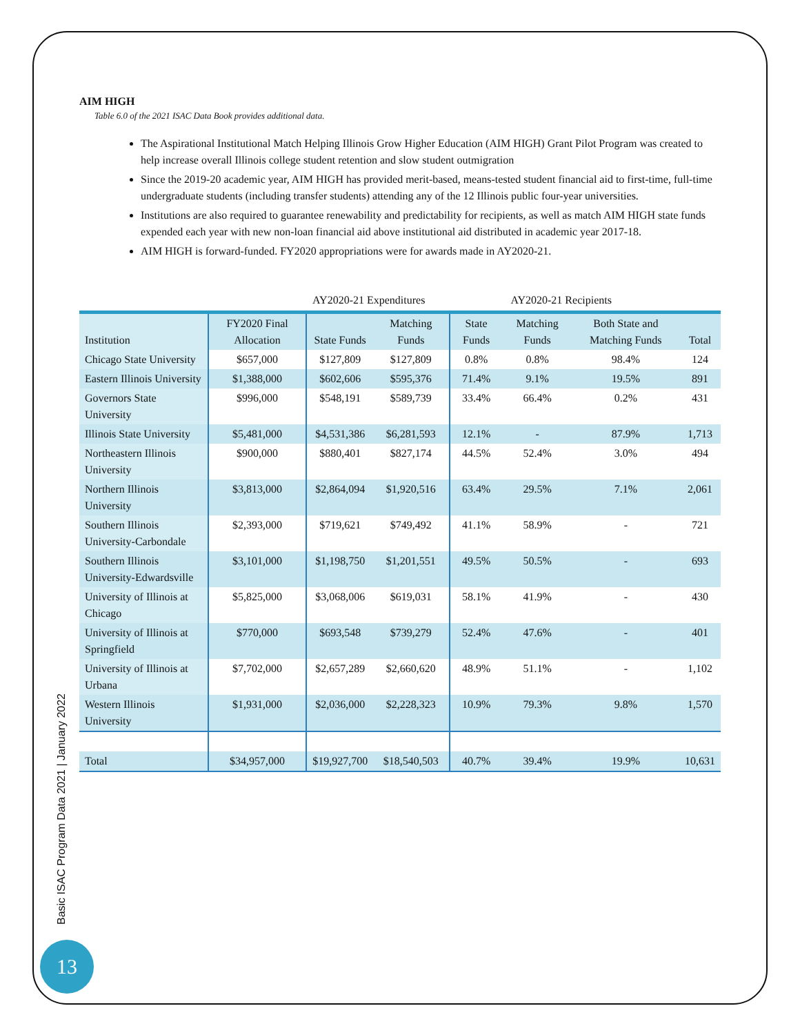AIM HIGH
Table 6.0 of the 2021 ISAC Data Book provides additional data.
The Aspirational Institutional Match Helping Illinois Grow Higher Education (AIM HIGH) Grant Pilot Program was created to help increase overall Illinois college student retention and slow student outmigration
Since the 2019-20 academic year, AIM HIGH has provided merit-based, means-tested student financial aid to first-time, full-time undergraduate students (including transfer students) attending any of the 12 Illinois public four-year universities.
Institutions are also required to guarantee renewability and predictability for recipients, as well as match AIM HIGH state funds expended each year with new non-loan financial aid above institutional aid distributed in academic year 2017-18.
AIM HIGH is forward-funded. FY2020 appropriations were for awards made in AY2020-21.
AY2020-21 Expenditures AY2020-21 Recipients
| Institution | FY2020 Final Allocation | State Funds | Matching Funds | State Funds | Matching Funds | Both State and Matching Funds | Total |
| --- | --- | --- | --- | --- | --- | --- | --- |
| Chicago State University | $657,000 | $127,809 | $127,809 | 0.8% | 0.8% | 98.4% | 124 |
| Eastern Illinois University | $1,388,000 | $602,606 | $595,376 | 71.4% | 9.1% | 19.5% | 891 |
| Governors State University | $996,000 | $548,191 | $589,739 | 33.4% | 66.4% | 0.2% | 431 |
| Illinois State University | $5,481,000 | $4,531,386 | $6,281,593 | 12.1% | - | 87.9% | 1,713 |
| Northeastern Illinois University | $900,000 | $880,401 | $827,174 | 44.5% | 52.4% | 3.0% | 494 |
| Northern Illinois University | $3,813,000 | $2,864,094 | $1,920,516 | 63.4% | 29.5% | 7.1% | 2,061 |
| Southern Illinois University-Carbondale | $2,393,000 | $719,621 | $749,492 | 41.1% | 58.9% | - | 721 |
| Southern Illinois University-Edwardsville | $3,101,000 | $1,198,750 | $1,201,551 | 49.5% | 50.5% | - | 693 |
| University of Illinois at Chicago | $5,825,000 | $3,068,006 | $619,031 | 58.1% | 41.9% | - | 430 |
| University of Illinois at Springfield | $770,000 | $693,548 | $739,279 | 52.4% | 47.6% | - | 401 |
| University of Illinois at Urbana | $7,702,000 | $2,657,289 | $2,660,620 | 48.9% | 51.1% | - | 1,102 |
| Western Illinois University | $1,931,000 | $2,036,000 | $2,228,323 | 10.9% | 79.3% | 9.8% | 1,570 |
| Total | $34,957,000 | $19,927,700 | $18,540,503 | 40.7% | 39.4% | 19.9% | 10,631 |
Basic ISAC Program Data 2021 | January 2022
13